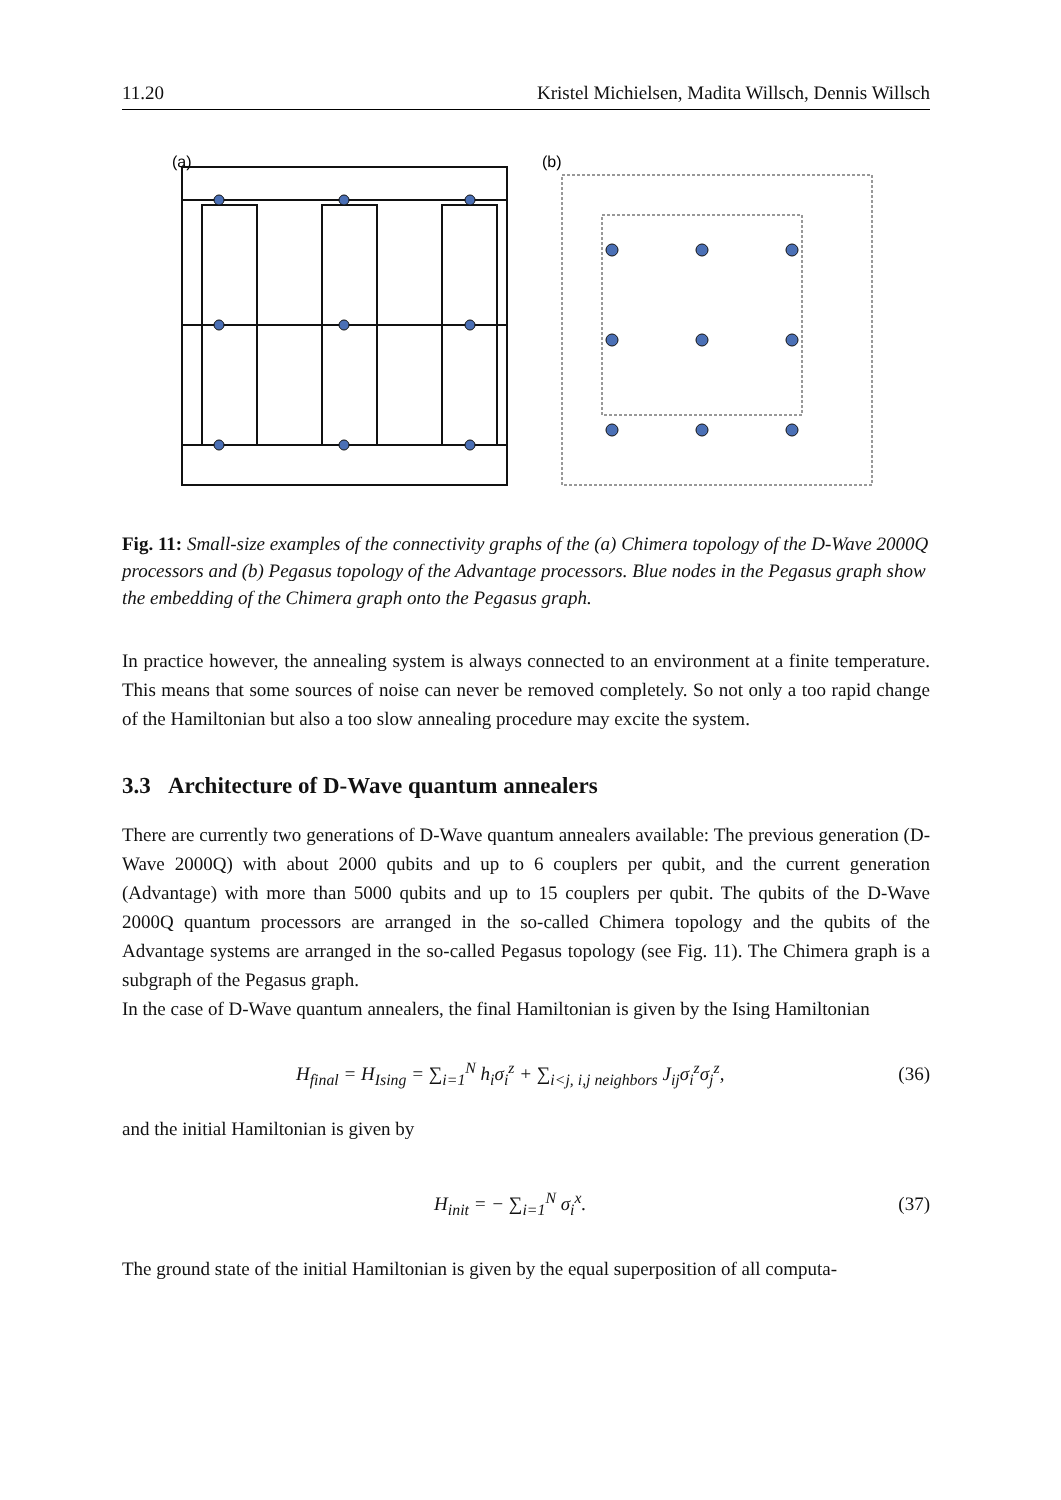11.20 Kristel Michielsen, Madita Willsch, Dennis Willsch
(a)
(b)
Fig. 11: Small-size examples of the connectivity graphs of the (a) Chimera topology of the D-Wave 2000Q processors and (b) Pegasus topology of the Advantage processors. Blue nodes in the Pegasus graph show the embedding of the Chimera graph onto the Pegasus graph.
In practice however, the annealing system is always connected to an environment at a finite temperature. This means that some sources of noise can never be removed completely. So not only a too rapid change of the Hamiltonian but also a too slow annealing procedure may excite the system.
3.3 Architecture of D-Wave quantum annealers
There are currently two generations of D-Wave quantum annealers available: The previous generation (D-Wave 2000Q) with about 2000 qubits and up to 6 couplers per qubit, and the current generation (Advantage) with more than 5000 qubits and up to 15 couplers per qubit. The qubits of the D-Wave 2000Q quantum processors are arranged in the so-called Chimera topology and the qubits of the Advantage systems are arranged in the so-called Pegasus topology (see Fig. 11). The Chimera graph is a subgraph of the Pegasus graph.
In the case of D-Wave quantum annealers, the final Hamiltonian is given by the Ising Hamiltonian
H<sub>final</sub> = H<sub>Ising</sub> = ∑<sub>i=1</sub><sup>N</sup> h<sub>i</sub>σ<sub>i</sub><sup>z</sup> + ∑<sub>i<j, i,j neighbors</sub> J<sub>ij</sub>σ<sub>i</sub><sup>z</sup>σ<sub>j</sub><sup>z</sup>, (36)
and the initial Hamiltonian is given by
H<sub>init</sub> = − ∑<sub>i=1</sub><sup>N</sup> σ<sub>i</sub><sup>x</sup>. (37)
The ground state of the initial Hamiltonian is given by the equal superposition of all computa-